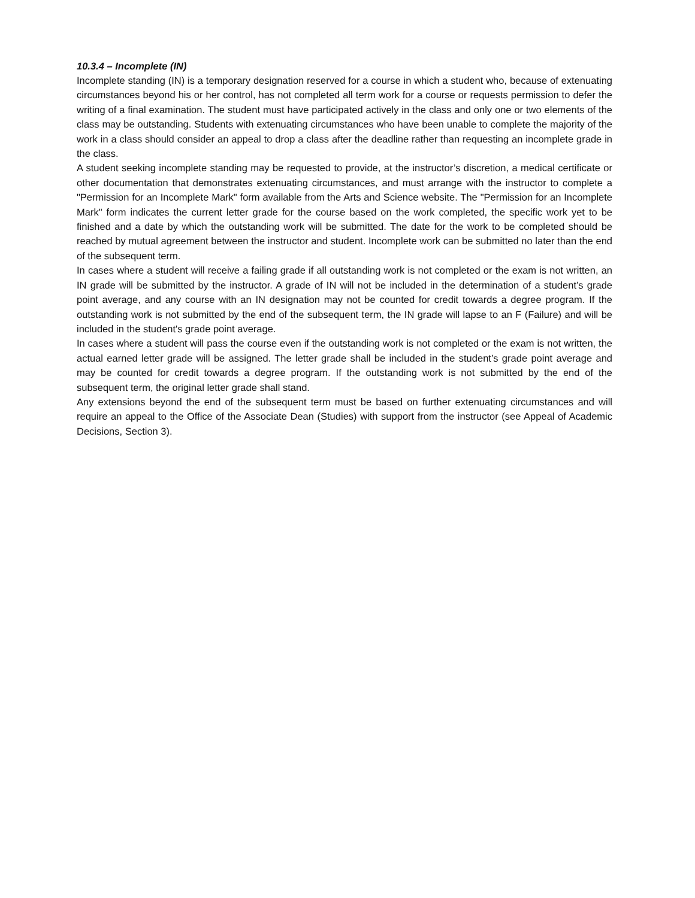10.3.4 – Incomplete (IN)
Incomplete standing (IN) is a temporary designation reserved for a course in which a student who, because of extenuating circumstances beyond his or her control, has not completed all term work for a course or requests permission to defer the writing of a final examination. The student must have participated actively in the class and only one or two elements of the class may be outstanding. Students with extenuating circumstances who have been unable to complete the majority of the work in a class should consider an appeal to drop a class after the deadline rather than requesting an incomplete grade in the class.
A student seeking incomplete standing may be requested to provide, at the instructor’s discretion, a medical certificate or other documentation that demonstrates extenuating circumstances, and must arrange with the instructor to complete a "Permission for an Incomplete Mark" form available from the Arts and Science website. The "Permission for an Incomplete Mark" form indicates the current letter grade for the course based on the work completed, the specific work yet to be finished and a date by which the outstanding work will be submitted. The date for the work to be completed should be reached by mutual agreement between the instructor and student. Incomplete work can be submitted no later than the end of the subsequent term.
In cases where a student will receive a failing grade if all outstanding work is not completed or the exam is not written, an IN grade will be submitted by the instructor. A grade of IN will not be included in the determination of a student’s grade point average, and any course with an IN designation may not be counted for credit towards a degree program. If the outstanding work is not submitted by the end of the subsequent term, the IN grade will lapse to an F (Failure) and will be included in the student's grade point average.
In cases where a student will pass the course even if the outstanding work is not completed or the exam is not written, the actual earned letter grade will be assigned. The letter grade shall be included in the student’s grade point average and may be counted for credit towards a degree program. If the outstanding work is not submitted by the end of the subsequent term, the original letter grade shall stand.
Any extensions beyond the end of the subsequent term must be based on further extenuating circumstances and will require an appeal to the Office of the Associate Dean (Studies) with support from the instructor (see Appeal of Academic Decisions, Section 3).